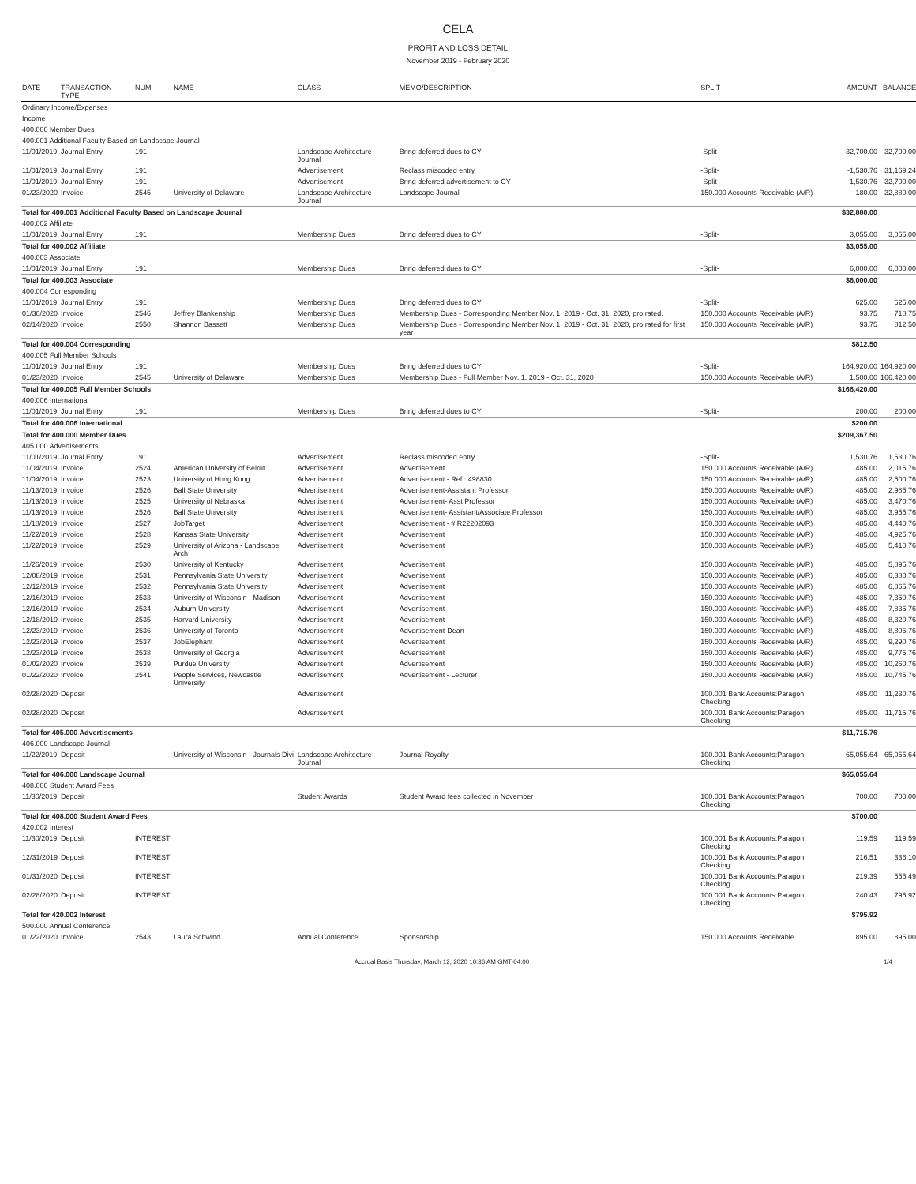CELA
PROFIT AND LOSS DETAIL
November 2019 - February 2020
| DATE | TRANSACTION TYPE | NUM | NAME | CLASS | MEMO/DESCRIPTION | SPLIT | AMOUNT | BALANCE |
| --- | --- | --- | --- | --- | --- | --- | --- | --- |
| Ordinary Income/Expenses | | | | | | | | |
| Income | | | | | | | | |
| 400.000 Member Dues | | | | | | | | |
| 400.001 Additional Faculty Based on Landscape Journal | | | | | | | | |
| 11/01/2019 | Journal Entry | 191 | | Landscape Architecture Journal | Bring deferred dues to CY | -Split- | 32,700.00 | 32,700.00 |
| 11/01/2019 | Journal Entry | 191 | | Advertisement | Reclass miscoded entry | -Split- | -1,530.76 | 31,169.24 |
| 11/01/2019 | Journal Entry | 191 | | Advertisement | Bring deferred advertisement to CY | -Split- | 1,530.76 | 32,700.00 |
| 01/23/2020 | Invoice | 2545 | University of Delaware | Landscape Architecture Journal | Landscape Journal | 150.000 Accounts Receivable (A/R) | 180.00 | 32,880.00 |
| Total for 400.001 Additional Faculty Based on Landscape Journal | | | | | | | $32,880.00 | |
| 400.002 Affiliate | | | | | | | | |
| 11/01/2019 | Journal Entry | 191 | | Membership Dues | Bring deferred dues to CY | -Split- | 3,055.00 | 3,055.00 |
| Total for 400.002 Affiliate | | | | | | | $3,055.00 | |
| 400.003 Associate | | | | | | | | |
| 11/01/2019 | Journal Entry | 191 | | Membership Dues | Bring deferred dues to CY | -Split- | 6,000.00 | 6,000.00 |
| Total for 400.003 Associate | | | | | | | $6,000.00 | |
| 400.004 Corresponding | | | | | | | | |
| 11/01/2019 | Journal Entry | 191 | | Membership Dues | Bring deferred dues to CY | -Split- | 625.00 | 625.00 |
| 01/30/2020 | Invoice | 2546 | Jeffrey Blankenship | Membership Dues | Membership Dues - Corresponding Member Nov. 1, 2019 - Oct. 31, 2020, pro rated. | 150.000 Accounts Receivable (A/R) | 93.75 | 718.75 |
| 02/14/2020 | Invoice | 2550 | Shannon Bassett | Membership Dues | Membership Dues - Corresponding Member Nov. 1, 2019 - Oct. 31, 2020, pro rated for first year | 150.000 Accounts Receivable (A/R) | 93.75 | 812.50 |
| Total for 400.004 Corresponding | | | | | | | $812.50 | |
| 400.005 Full Member Schools | | | | | | | | |
| 11/01/2019 | Journal Entry | 191 | | Membership Dues | Bring deferred dues to CY | -Split- | 164,920.00 | 164,920.00 |
| 01/23/2020 | Invoice | 2545 | University of Delaware | Membership Dues | Membership Dues - Full Member Nov. 1, 2019 - Oct. 31, 2020 | 150.000 Accounts Receivable (A/R) | 1,500.00 | 166,420.00 |
| Total for 400.005 Full Member Schools | | | | | | | $166,420.00 | |
| 400.006 International | | | | | | | | |
| 11/01/2019 | Journal Entry | 191 | | Membership Dues | Bring deferred dues to CY | -Split- | 200.00 | 200.00 |
| Total for 400.006 International | | | | | | | $200.00 | |
| Total for 400.000 Member Dues | | | | | | | $209,367.50 | |
| 405.000 Advertisements | | | | | | | | |
| 11/01/2019 | Journal Entry | 191 | | Advertisement | Reclass miscoded entry | -Split- | 1,530.76 | 1,530.76 |
| 11/04/2019 | Invoice | 2524 | American University of Beirut | Advertisement | Advertisement | 150.000 Accounts Receivable (A/R) | 485.00 | 2,015.76 |
| 11/04/2019 | Invoice | 2523 | University of Hong Kong | Advertisement | Advertisement - Ref.: 498830 | 150.000 Accounts Receivable (A/R) | 485.00 | 2,500.76 |
| 11/13/2019 | Invoice | 2526 | Ball State University | Advertisement | Advertisement-Assistant Professor | 150.000 Accounts Receivable (A/R) | 485.00 | 2,985.76 |
| 11/13/2019 | Invoice | 2525 | University of Nebraska | Advertisement | Advertisement- Asst Professor | 150.000 Accounts Receivable (A/R) | 485.00 | 3,470.76 |
| 11/13/2019 | Invoice | 2526 | Ball State University | Advertisement | Advertisement- Assistant/Associate Professor | 150.000 Accounts Receivable (A/R) | 485.00 | 3,955.76 |
| 11/18/2019 | Invoice | 2527 | JobTarget | Advertisement | Advertisement - # R22202093 | 150.000 Accounts Receivable (A/R) | 485.00 | 4,440.76 |
| 11/22/2019 | Invoice | 2528 | Kansas State University | Advertisement | Advertisement | 150.000 Accounts Receivable (A/R) | 485.00 | 4,925.76 |
| 11/22/2019 | Invoice | 2529 | University of Arizona - Landscape Arch | Advertisement | Advertisement | 150.000 Accounts Receivable (A/R) | 485.00 | 5,410.76 |
| 11/26/2019 | Invoice | 2530 | University of Kentucky | Advertisement | Advertisement | 150.000 Accounts Receivable (A/R) | 485.00 | 5,895.76 |
| 12/08/2019 | Invoice | 2531 | Pennsylvania State University | Advertisement | Advertisement | 150.000 Accounts Receivable (A/R) | 485.00 | 6,380.76 |
| 12/12/2019 | Invoice | 2532 | Pennsylvania State University | Advertisement | Advertisement | 150.000 Accounts Receivable (A/R) | 485.00 | 6,865.76 |
| 12/16/2019 | Invoice | 2533 | University of Wisconsin - Madison | Advertisement | Advertisement | 150.000 Accounts Receivable (A/R) | 485.00 | 7,350.76 |
| 12/16/2019 | Invoice | 2534 | Auburn University | Advertisement | Advertisement | 150.000 Accounts Receivable (A/R) | 485.00 | 7,835.76 |
| 12/18/2019 | Invoice | 2535 | Harvard University | Advertisement | Advertisement | 150.000 Accounts Receivable (A/R) | 485.00 | 8,320.76 |
| 12/23/2019 | Invoice | 2536 | University of Toronto | Advertisement | Advertisement-Dean | 150.000 Accounts Receivable (A/R) | 485.00 | 8,805.76 |
| 12/23/2019 | Invoice | 2537 | JobElephant | Advertisement | Advertisement | 150.000 Accounts Receivable (A/R) | 485.00 | 9,290.76 |
| 12/23/2019 | Invoice | 2538 | University of Georgia | Advertisement | Advertisement | 150.000 Accounts Receivable (A/R) | 485.00 | 9,775.76 |
| 01/02/2020 | Invoice | 2539 | Purdue University | Advertisement | Advertisement | 150.000 Accounts Receivable (A/R) | 485.00 | 10,260.76 |
| 01/22/2020 | Invoice | 2541 | People Services, Newcastle University | Advertisement | Advertisement - Lecturer | 150.000 Accounts Receivable (A/R) | 485.00 | 10,745.76 |
| 02/28/2020 | Deposit | | | Advertisement | | 100.001 Bank Accounts:Paragon Checking | 485.00 | 11,230.76 |
| 02/28/2020 | Deposit | | | Advertisement | | 100.001 Bank Accounts:Paragon Checking | 485.00 | 11,715.76 |
| Total for 405.000 Advertisements | | | | | | | $11,715.76 | |
| 406.000 Landscape Journal | | | | | | | | |
| 11/22/2019 | Deposit | | University of Wisconsin - Journals Divi | Landscape Architecture Journal | Journal Royalty | 100.001 Bank Accounts:Paragon Checking | 65,055.64 | 65,055.64 |
| Total for 406.000 Landscape Journal | | | | | | | $65,055.64 | |
| 408.000 Student Award Fees | | | | | | | | |
| 11/30/2019 | Deposit | | | Student Awards | Student Award fees collected in November | 100.001 Bank Accounts:Paragon Checking | 700.00 | 700.00 |
| Total for 408.000 Student Award Fees | | | | | | | $700.00 | |
| 420.002 Interest | | | | | | | | |
| 11/30/2019 | Deposit | INTEREST | | | | 100.001 Bank Accounts:Paragon Checking | 119.59 | 119.59 |
| 12/31/2019 | Deposit | INTEREST | | | | 100.001 Bank Accounts:Paragon Checking | 216.51 | 336.10 |
| 01/31/2020 | Deposit | INTEREST | | | | 100.001 Bank Accounts:Paragon Checking | 219.39 | 555.49 |
| 02/28/2020 | Deposit | INTEREST | | | | 100.001 Bank Accounts:Paragon Checking | 240.43 | 795.92 |
| Total for 420.002 Interest | | | | | | | $795.92 | |
| 500.000 Annual Conference | | | | | | | | |
| 01/22/2020 | Invoice | 2543 | Laura Schwind | Annual Conference | Sponsorship | 150.000 Accounts Receivable | 895.00 | 895.00 |
Accrual Basis Thursday, March 12, 2020 10:36 AM GMT-04:00 1/4